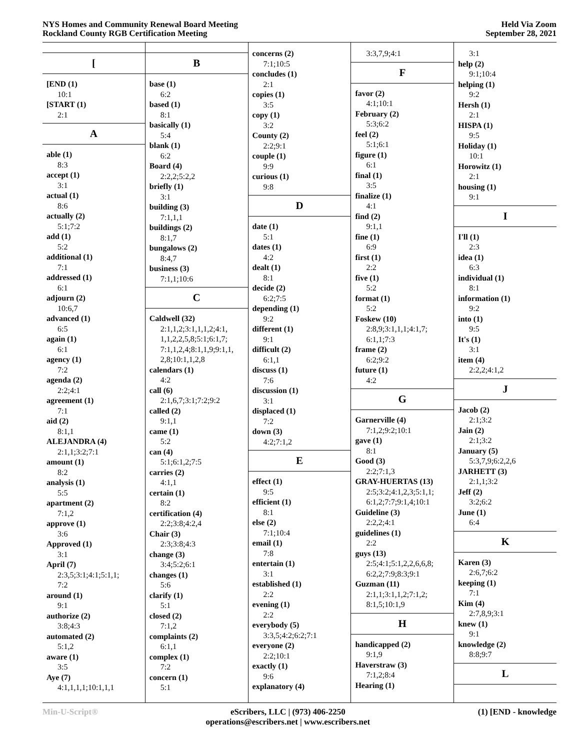NYS Homes and Community Renewal Board Meeting
Rockland County RGB Certification Meeting
Held Via Zoom
September 28, 2021
[
[END (1)
10:1
[START (1)
2:1
A
able (1)
8:3
accept (1)
3:1
actual (1)
8:6
actually (2)
5:1;7:2
add (1)
5:2
additional (1)
7:1
addressed (1)
6:1
adjourn (2)
10:6,7
advanced (1)
6:5
again (1)
6:1
agency (1)
7:2
agenda (2)
2:2;4:1
agreement (1)
7:1
aid (2)
8:1,1
ALEJANDRA (4)
2:1,1;3:2;7:1
amount (1)
8:2
analysis (1)
5:5
apartment (2)
7:1,2
approve (1)
3:6
Approved (1)
3:1
April (7)
2:3,5;3:1;4:1;5:1,1;
7:2
around (1)
9:1
authorize (2)
3:8;4:3
automated (2)
5:1,2
aware (1)
3:5
Aye (7)
4:1,1,1,1;10:1,1,1
B
base (1)
6:2
based (1)
8:1
basically (1)
5:4
blank (1)
6:2
Board (4)
2:2,2;5:2,2
briefly (1)
3:1
building (3)
7:1,1,1
buildings (2)
8:1,7
bungalows (2)
8:4,7
business (3)
7:1,1;10:6
C
Caldwell (32)
2:1,1,2;3:1,1,1,2;4:1,
1,1,2,2,5,8;5:1;6:1,7;
7:1,1,2,4;8:1,1,9;9:1,1,
2,8;10:1,1,2,8
calendars (1)
4:2
call (6)
2:1,6,7;3:1;7:2;9:2
called (2)
9:1,1
came (1)
5:2
can (4)
5:1;6:1,2;7:5
carries (2)
4:1,1
certain (1)
8:2
certification (4)
2:2;3:8;4:2,4
Chair (3)
2:3;3:8;4:3
change (3)
3:4;5:2;6:1
changes (1)
5:6
clarify (1)
5:1
closed (2)
7:1,2
complaints (2)
6:1,1
complex (1)
7:2
concern (1)
5:1
concerns (2)
7:1;10:5
concludes (1)
2:1
copies (1)
3:5
copy (1)
3:2
County (2)
2:2;9:1
couple (1)
9:9
curious (1)
9:8
D
date (1)
5:1
dates (1)
4:2
dealt (1)
8:1
decide (2)
6:2;7:5
depending (1)
9:2
different (1)
9:1
difficult (2)
6:1,1
discuss (1)
7:6
discussion (1)
3:1
displaced (1)
7:2
down (3)
4:2;7:1,2
E
effect (1)
9:5
efficient (1)
8:1
else (2)
7:1;10:4
email (1)
7:8
entertain (1)
3:1
established (1)
2:2
evening (1)
2:2
everybody (5)
3:3,5;4:2;6:2;7:1
everyone (2)
2:2;10:1
exactly (1)
9:6
explanatory (4)
3:3,7,9;4:1
F
favor (2)
4:1;10:1
February (2)
5:3;6:2
feel (2)
5:1;6:1
figure (1)
6:1
final (1)
3:5
finalize (1)
4:1
find (2)
9:1,1
fine (1)
6:9
first (1)
2:2
five (1)
5:2
format (1)
5:2
Foskew (10)
2:8,9;3:1,1,1;4:1,7;
6:1,1;7:3
frame (2)
6:2;9:2
future (1)
4:2
G
Garnerville (4)
7:1,2;9:2;10:1
gave (1)
8:1
Good (3)
2:2;7:1,3
GRAY-HUERTAS (13)
2:5;3:2;4:1,2,3;5:1,1;
6:1,2;7:7;9:1,4;10:1
Guideline (3)
2:2,2;4:1
guidelines (1)
2:2
guys (13)
2:5;4:1;5:1,2,2,6,6,8;
6:2,2;7:9;8:3;9:1
Guzman (11)
2:1,1;3:1,1,2;7:1,2;
8:1,5;10:1,9
H
handicapped (2)
9:1,9
Haverstraw (3)
7:1,2;8:4
Hearing (1)
3:1
help (2)
9:1;10:4
helping (1)
9:2
Hersh (1)
2:1
HISPA (1)
9:5
Holiday (1)
10:1
Horowitz (1)
2:1
housing (1)
9:1
I
I'll (1)
2:3
idea (1)
6:3
individual (1)
8:1
information (1)
9:2
into (1)
9:5
It's (1)
3:1
item (4)
2:2,2;4:1,2
J
Jacob (2)
2:1;3:2
Jain (2)
2:1;3:2
January (5)
5:3,7,9;6:2,2,6
JARHETT (3)
2:1,1;3:2
Jeff (2)
3:2;6:2
June (1)
6:4
K
Karen (3)
2:6,7;6:2
keeping (1)
7:1
Kim (4)
2:7,8,9;3:1
knew (1)
9:1
knowledge (2)
8:8;9:7
L
Min-U-Script® eScribers, LLC | (973) 406-2250
operations@escribers.net | www.escribers.net
(1) [END - knowledge